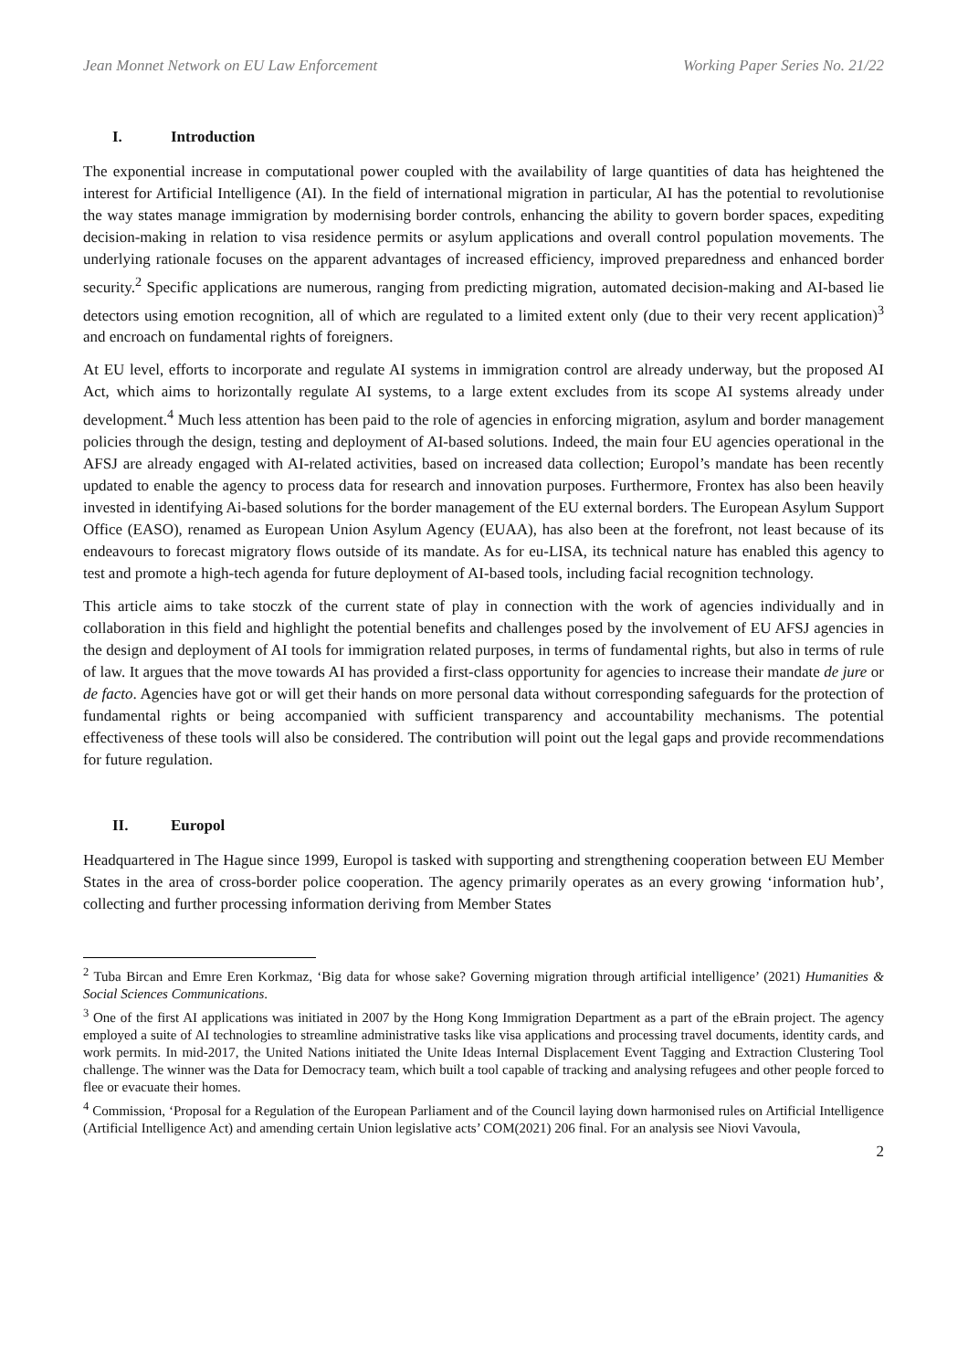Jean Monnet Network on EU Law Enforcement Working Paper Series No. 21/22
I. Introduction
The exponential increase in computational power coupled with the availability of large quantities of data has heightened the interest for Artificial Intelligence (AI). In the field of international migration in particular, AI has the potential to revolutionise the way states manage immigration by modernising border controls, enhancing the ability to govern border spaces, expediting decision-making in relation to visa residence permits or asylum applications and overall control population movements. The underlying rationale focuses on the apparent advantages of increased efficiency, improved preparedness and enhanced border security.<sup>2</sup> Specific applications are numerous, ranging from predicting migration, automated decision-making and AI-based lie detectors using emotion recognition, all of which are regulated to a limited extent only (due to their very recent application)<sup>3</sup> and encroach on fundamental rights of foreigners.
At EU level, efforts to incorporate and regulate AI systems in immigration control are already underway, but the proposed AI Act, which aims to horizontally regulate AI systems, to a large extent excludes from its scope AI systems already under development.<sup>4</sup> Much less attention has been paid to the role of agencies in enforcing migration, asylum and border management policies through the design, testing and deployment of AI-based solutions. Indeed, the main four EU agencies operational in the AFSJ are already engaged with AI-related activities, based on increased data collection; Europol’s mandate has been recently updated to enable the agency to process data for research and innovation purposes. Furthermore, Frontex has also been heavily invested in identifying Ai-based solutions for the border management of the EU external borders. The European Asylum Support Office (EASO), renamed as European Union Asylum Agency (EUAA), has also been at the forefront, not least because of its endeavours to forecast migratory flows outside of its mandate. As for eu-LISA, its technical nature has enabled this agency to test and promote a high-tech agenda for future deployment of AI-based tools, including facial recognition technology.
This article aims to take stoczk of the current state of play in connection with the work of agencies individually and in collaboration in this field and highlight the potential benefits and challenges posed by the involvement of EU AFSJ agencies in the design and deployment of AI tools for immigration related purposes, in terms of fundamental rights, but also in terms of rule of law. It argues that the move towards AI has provided a first-class opportunity for agencies to increase their mandate de jure or de facto. Agencies have got or will get their hands on more personal data without corresponding safeguards for the protection of fundamental rights or being accompanied with sufficient transparency and accountability mechanisms. The potential effectiveness of these tools will also be considered. The contribution will point out the legal gaps and provide recommendations for future regulation.
II. Europol
Headquartered in The Hague since 1999, Europol is tasked with supporting and strengthening cooperation between EU Member States in the area of cross-border police cooperation. The agency primarily operates as an every growing ‘information hub’, collecting and further processing information deriving from Member States
<sup>2</sup> Tuba Bircan and Emre Eren Korkmaz, ‘Big data for whose sake? Governing migration through artificial intelligence’ (2021) Humanities & Social Sciences Communications.
<sup>3</sup> One of the first AI applications was initiated in 2007 by the Hong Kong Immigration Department as a part of the eBrain project. The agency employed a suite of AI technologies to streamline administrative tasks like visa applications and processing travel documents, identity cards, and work permits. In mid-2017, the United Nations initiated the Unite Ideas Internal Displacement Event Tagging and Extraction Clustering Tool challenge. The winner was the Data for Democracy team, which built a tool capable of tracking and analysing refugees and other people forced to flee or evacuate their homes.
<sup>4</sup> Commission, ‘Proposal for a Regulation of the European Parliament and of the Council laying down harmonised rules on Artificial Intelligence (Artificial Intelligence Act) and amending certain Union legislative acts’ COM(2021) 206 final. For an analysis see Niovi Vavoula,
2